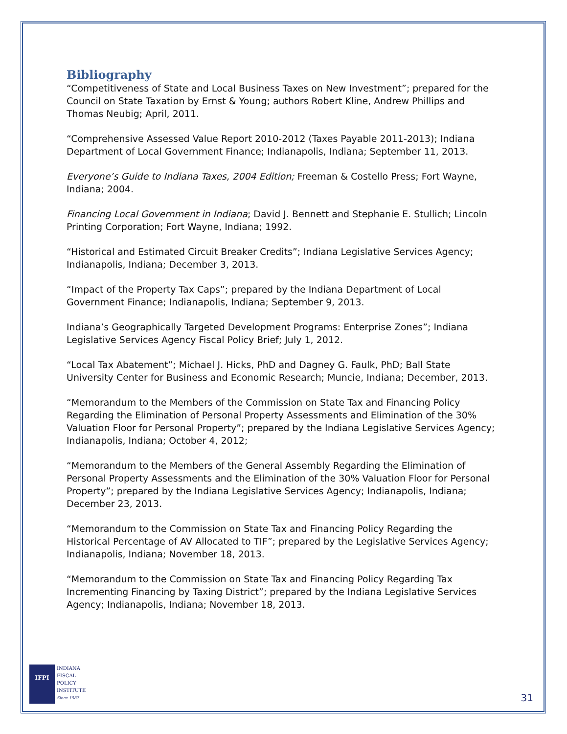Bibliography
“Competitiveness of State and Local Business Taxes on New Investment”; prepared for the Council on State Taxation by Ernst & Young; authors Robert Kline, Andrew Phillips and Thomas Neubig; April, 2011.
“Comprehensive Assessed Value Report 2010-2012 (Taxes Payable 2011-2013); Indiana Department of Local Government Finance; Indianapolis, Indiana; September 11, 2013.
Everyone’s Guide to Indiana Taxes, 2004 Edition; Freeman & Costello Press; Fort Wayne, Indiana; 2004.
Financing Local Government in Indiana; David J. Bennett and Stephanie E. Stullich; Lincoln Printing Corporation; Fort Wayne, Indiana; 1992.
“Historical and Estimated Circuit Breaker Credits”; Indiana Legislative Services Agency; Indianapolis, Indiana; December 3, 2013.
“Impact of the Property Tax Caps”; prepared by the Indiana Department of Local Government Finance; Indianapolis, Indiana; September 9, 2013.
Indiana’s Geographically Targeted Development Programs: Enterprise Zones”; Indiana Legislative Services Agency Fiscal Policy Brief; July 1, 2012.
“Local Tax Abatement”; Michael J. Hicks, PhD and Dagney G. Faulk, PhD; Ball State University Center for Business and Economic Research; Muncie, Indiana; December, 2013.
“Memorandum to the Members of the Commission on State Tax and Financing Policy Regarding the Elimination of Personal Property Assessments and Elimination of the 30% Valuation Floor for Personal Property”; prepared by the Indiana Legislative Services Agency; Indianapolis, Indiana; October 4, 2012;
“Memorandum to the Members of the General Assembly Regarding the Elimination of Personal Property Assessments and the Elimination of the 30% Valuation Floor for Personal Property”; prepared by the Indiana Legislative Services Agency; Indianapolis, Indiana; December 23, 2013.
“Memorandum to the Commission on State Tax and Financing Policy Regarding the Historical Percentage of AV Allocated to TIF”; prepared by the Legislative Services Agency; Indianapolis, Indiana; November 18, 2013.
“Memorandum to the Commission on State Tax and Financing Policy Regarding Tax Incrementing Financing by Taxing District”; prepared by the Indiana Legislative Services Agency; Indianapolis, Indiana; November 18, 2013.
IFPI
INDIANA
FISCAL
POLICY
INSTITUTE
Since 1987
31